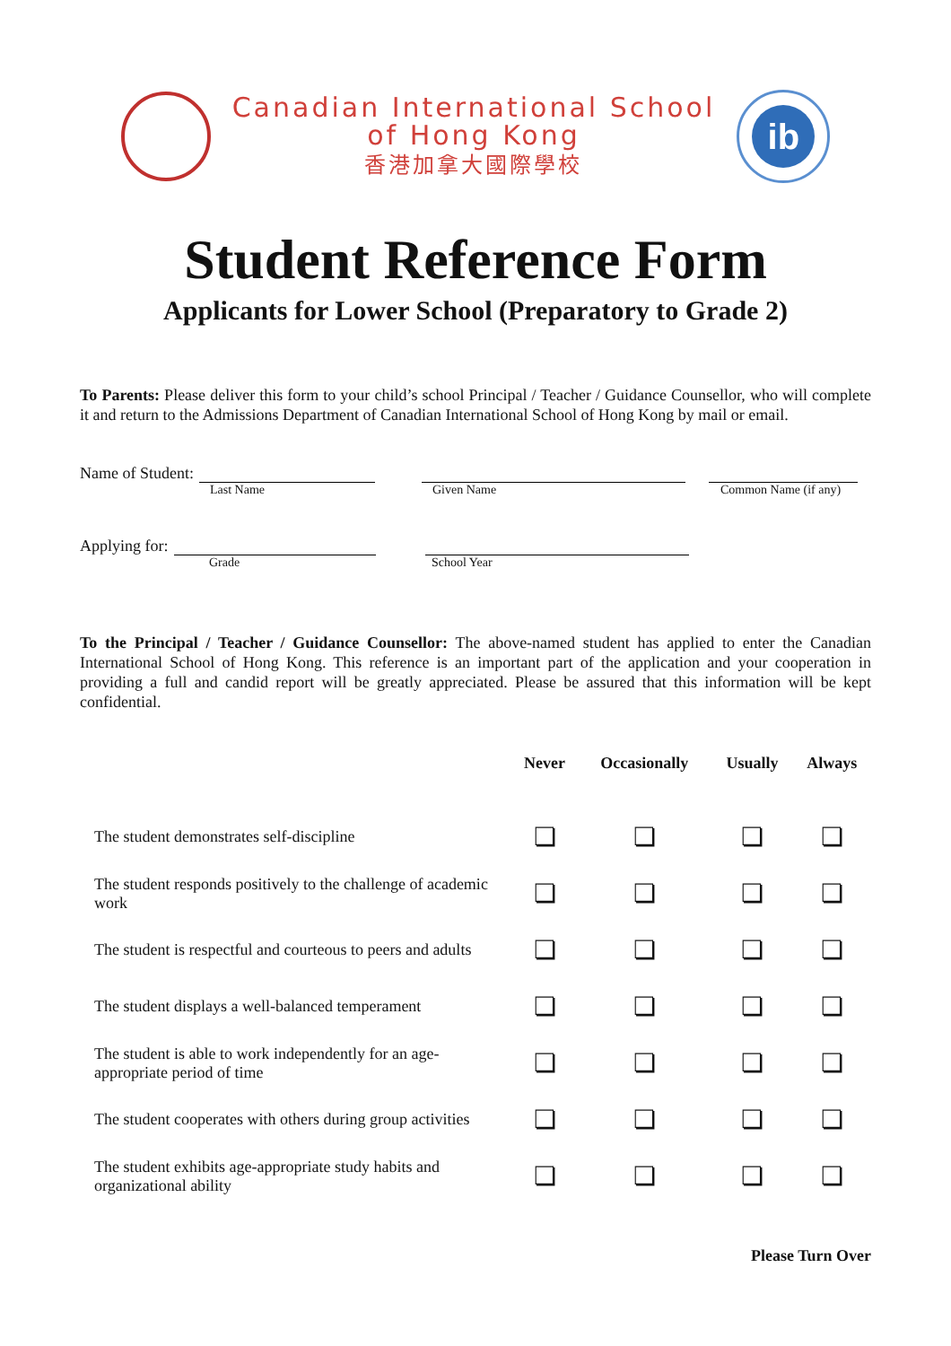Canadian International School
of Hong Kong
香港加拿大國際學校
ib
Student Reference Form
Applicants for Lower School (Preparatory to Grade 2)
To Parents: Please deliver this form to your child’s school Principal / Teacher / Guidance Counsellor, who will complete it and return to the Admissions Department of Canadian International School of Hong Kong by mail or email.
Name of Student:
Last Name Given Name Common Name (if any)
Applying for:
Grade School Year
To the Principal / Teacher / Guidance Counsellor: The above-named student has applied to enter the Canadian International School of Hong Kong. This reference is an important part of the application and your cooperation in providing a full and candid report will be greatly appreciated. Please be assured that this information will be kept confidential.
| | Never | Occasionally | Usually | Always |
| --- | --- | --- | --- | --- |
| The student demonstrates self-discipline | ❏ | ❏ | ❏ | ❏ |
| The student responds positively to the challenge of academic work | ❏ | ❏ | ❏ | ❏ |
| The student is respectful and courteous to peers and adults | ❏ | ❏ | ❏ | ❏ |
| The student displays a well-balanced temperament | ❏ | ❏ | ❏ | ❏ |
| The student is able to work independently for an age-appropriate period of time | ❏ | ❏ | ❏ | ❏ |
| The student cooperates with others during group activities | ❏ | ❏ | ❏ | ❏ |
| The student exhibits age-appropriate study habits and organizational ability | ❏ | ❏ | ❏ | ❏ |
Please Turn Over